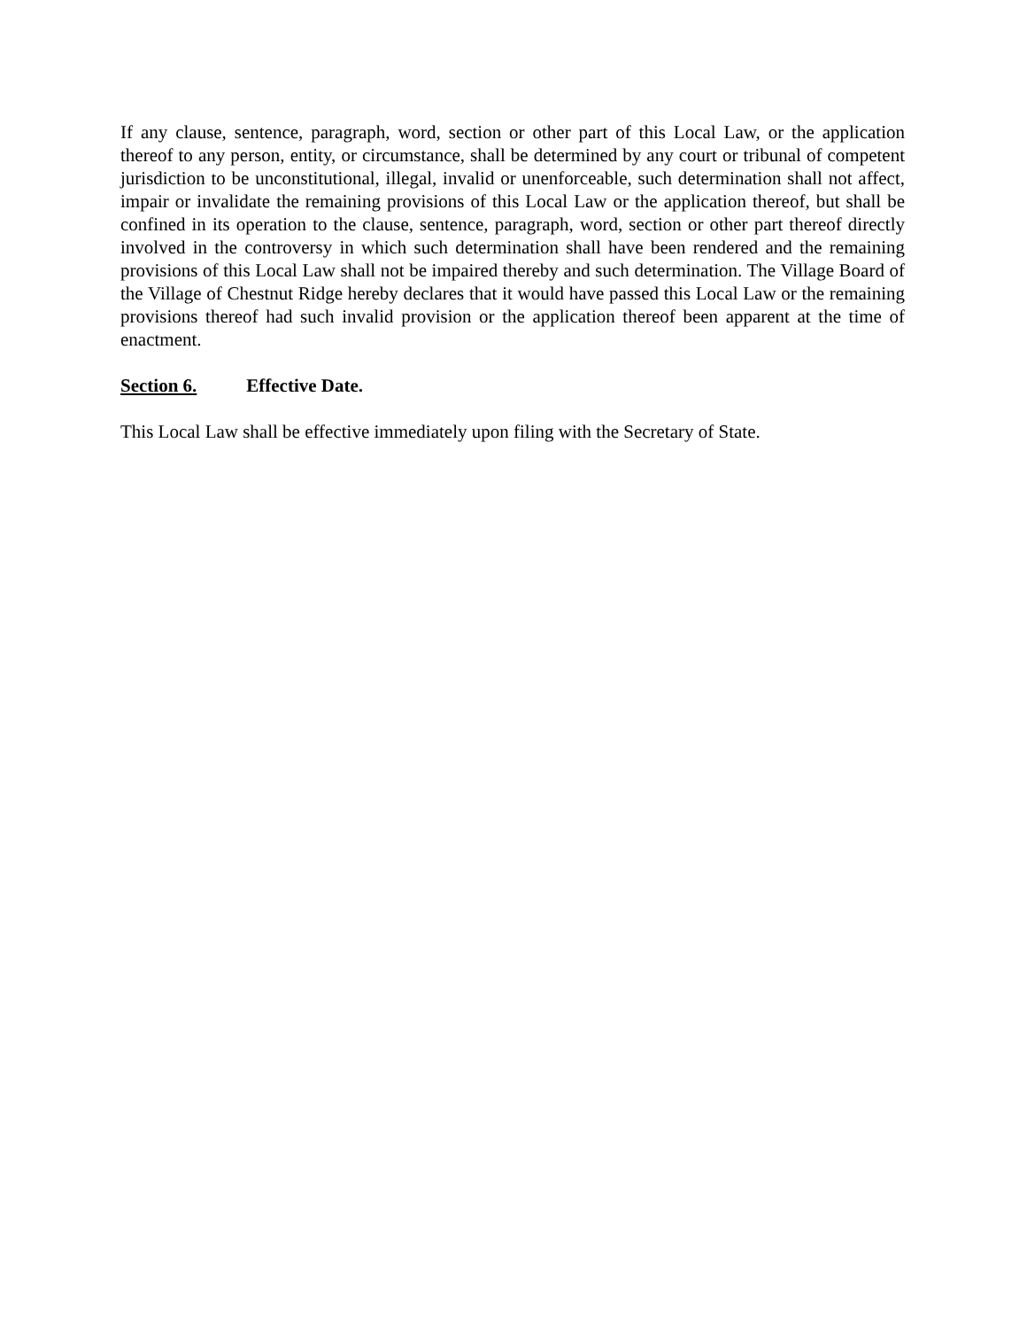If any clause, sentence, paragraph, word, section or other part of this Local Law, or the application thereof to any person, entity, or circumstance, shall be determined by any court or tribunal of competent jurisdiction to be unconstitutional, illegal, invalid or unenforceable, such determination shall not affect, impair or invalidate the remaining provisions of this Local Law or the application thereof, but shall be confined in its operation to the clause, sentence, paragraph, word, section or other part thereof directly involved in the controversy in which such determination shall have been rendered and the remaining provisions of this Local Law shall not be impaired thereby and such determination. The Village Board of the Village of Chestnut Ridge hereby declares that it would have passed this Local Law or the remaining provisions thereof had such invalid provision or the application thereof been apparent at the time of enactment.
Section 6. Effective Date.
This Local Law shall be effective immediately upon filing with the Secretary of State.